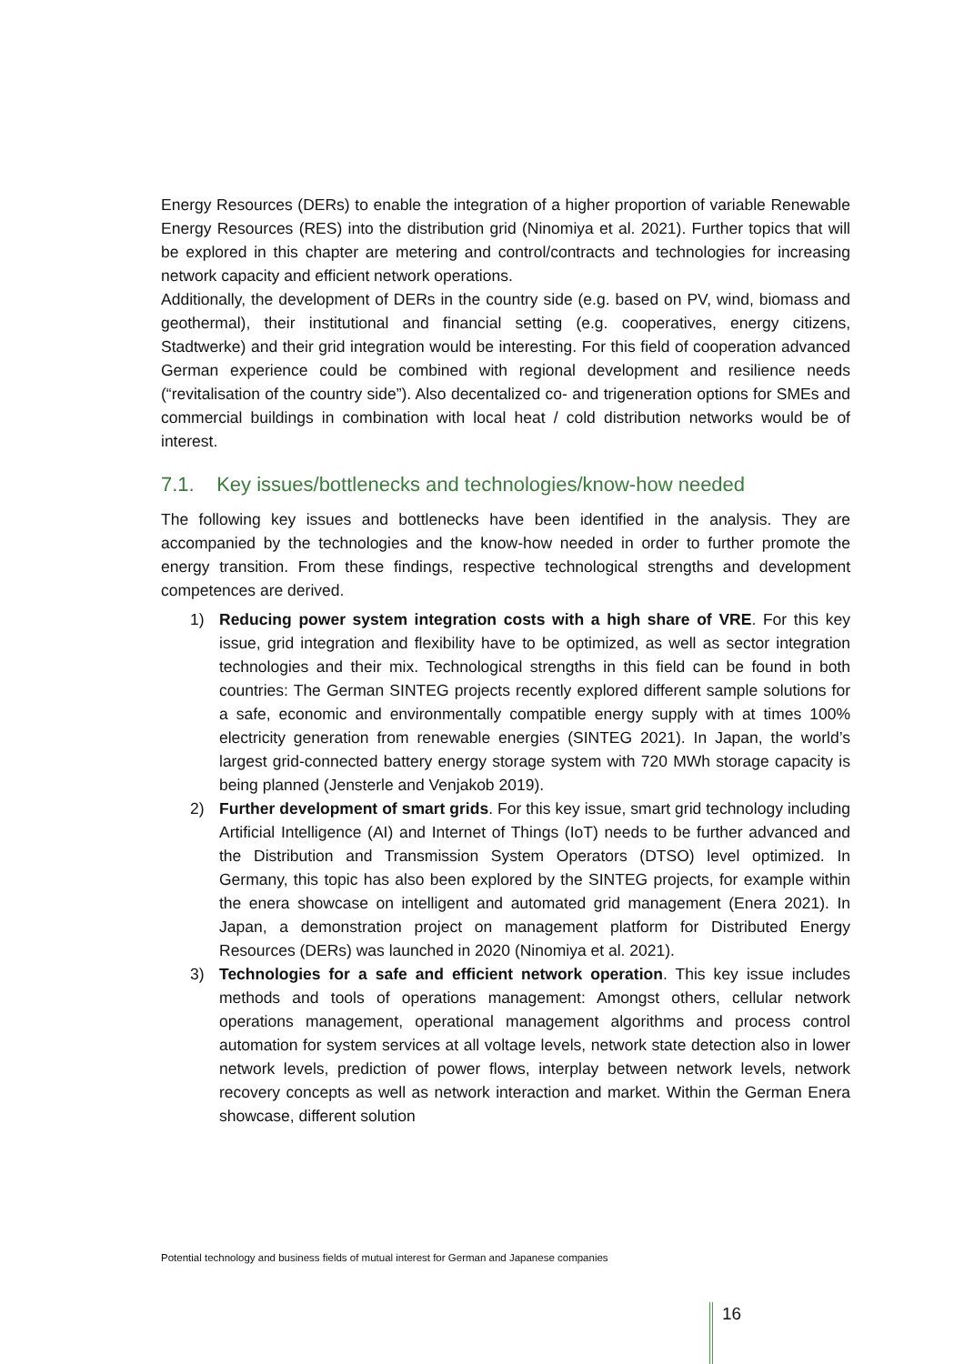Energy Resources (DERs) to enable the integration of a higher proportion of variable Renewable Energy Resources (RES) into the distribution grid (Ninomiya et al. 2021). Further topics that will be explored in this chapter are metering and control/contracts and technologies for increasing network capacity and efficient network operations.
Additionally, the development of DERs in the country side (e.g. based on PV, wind, biomass and geothermal), their institutional and financial setting (e.g. cooperatives, energy citizens, Stadtwerke) and their grid integration would be interesting. For this field of cooperation advanced German experience could be combined with regional development and resilience needs (“revitalisation of the country side”). Also decentalized co- and trigeneration options for SMEs and commercial buildings in combination with local heat / cold distribution networks would be of interest.
7.1. Key issues/bottlenecks and technologies/know-how needed
The following key issues and bottlenecks have been identified in the analysis. They are accompanied by the technologies and the know-how needed in order to further promote the energy transition. From these findings, respective technological strengths and development competences are derived.
1) Reducing power system integration costs with a high share of VRE. For this key issue, grid integration and flexibility have to be optimized, as well as sector integration technologies and their mix. Technological strengths in this field can be found in both countries: The German SINTEG projects recently explored different sample solutions for a safe, economic and environmentally compatible energy supply with at times 100% electricity generation from renewable energies (SINTEG 2021). In Japan, the world’s largest grid-connected battery energy storage system with 720 MWh storage capacity is being planned (Jensterle and Venjakob 2019).
2) Further development of smart grids. For this key issue, smart grid technology including Artificial Intelligence (AI) and Internet of Things (IoT) needs to be further advanced and the Distribution and Transmission System Operators (DTSO) level optimized. In Germany, this topic has also been explored by the SINTEG projects, for example within the enera showcase on intelligent and automated grid management (Enera 2021). In Japan, a demonstration project on management platform for Distributed Energy Resources (DERs) was launched in 2020 (Ninomiya et al. 2021).
3) Technologies for a safe and efficient network operation. This key issue includes methods and tools of operations management: Amongst others, cellular network operations management, operational management algorithms and process control automation for system services at all voltage levels, network state detection also in lower network levels, prediction of power flows, interplay between network levels, network recovery concepts as well as network interaction and market. Within the German Enera showcase, different solution
Potential technology and business fields of mutual interest for German and Japanese companies
16